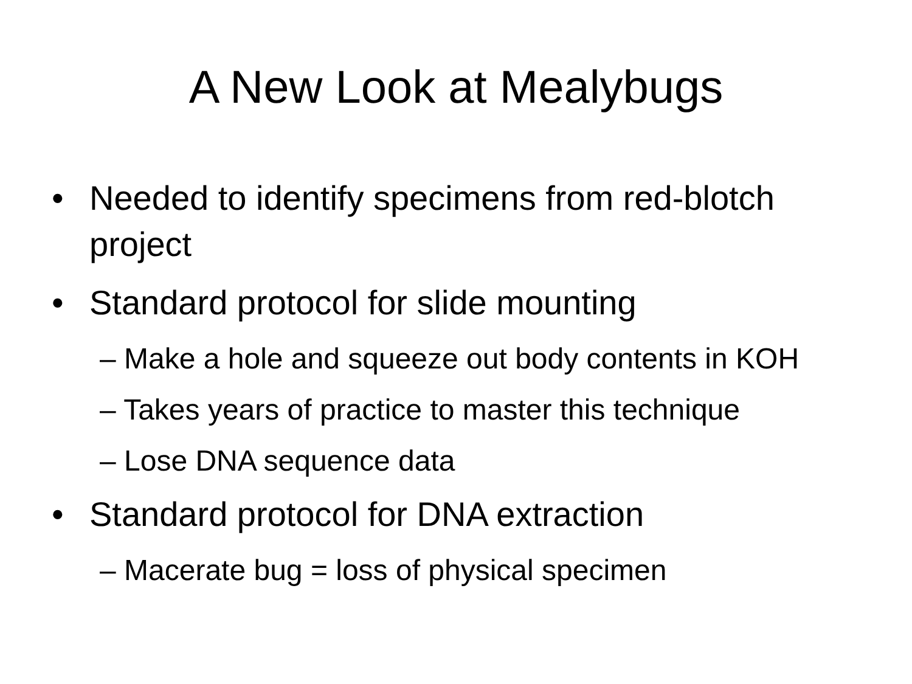A New Look at Mealybugs
• Needed to identify specimens from red-blotch project
• Standard protocol for slide mounting
– Make a hole and squeeze out body contents in KOH
– Takes years of practice to master this technique
– Lose DNA sequence data
• Standard protocol for DNA extraction
– Macerate bug = loss of physical specimen